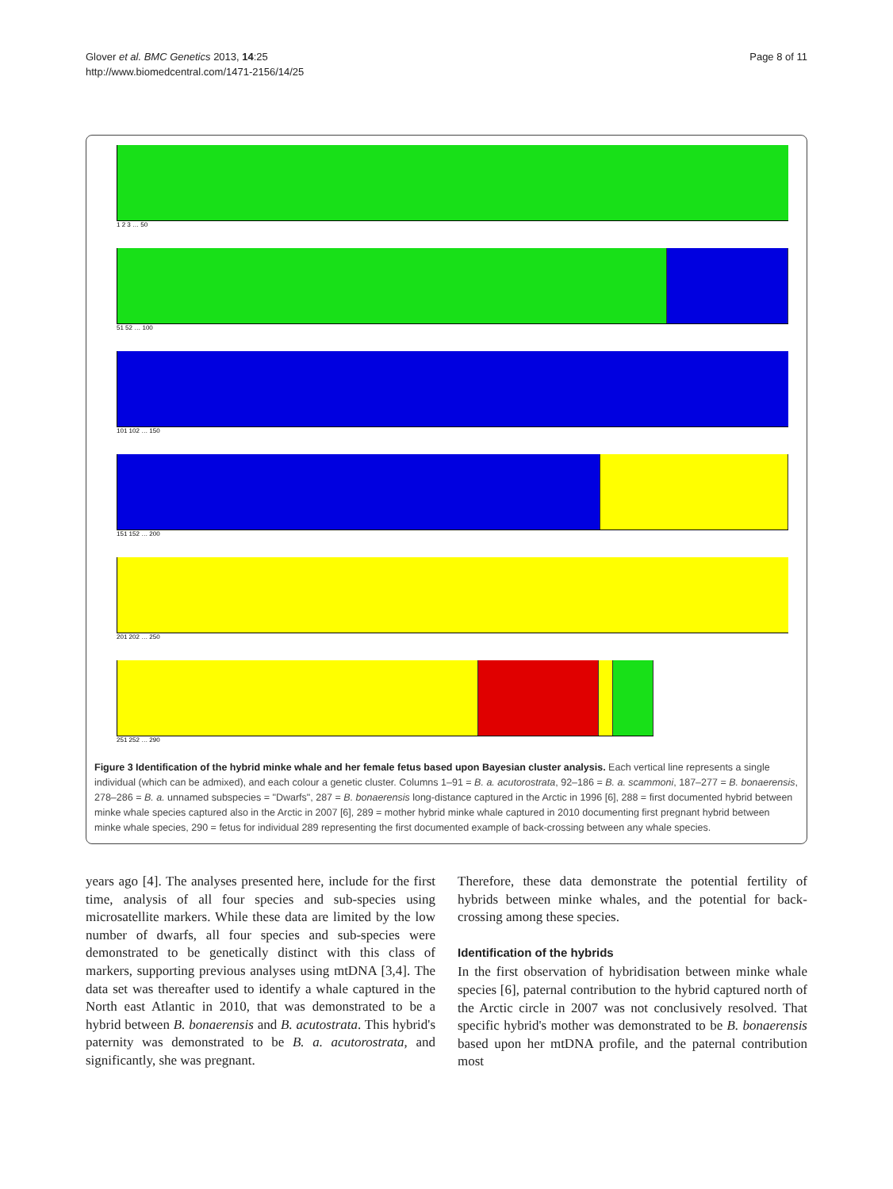Glover et al. BMC Genetics 2013, 14:25
http://www.biomedcentral.com/1471-2156/14/25
Page 8 of 11
1 2 3 … 50
51 52 … 100
101 102 … 150
151 152 … 200
201 202 … 250
251 252 … 290
Figure 3 Identification of the hybrid minke whale and her female fetus based upon Bayesian cluster analysis. Each vertical line represents a single individual (which can be admixed), and each colour a genetic cluster. Columns 1–91 = B. a. acutorostrata, 92–186 = B. a. scammoni, 187–277 = B. bonaerensis, 278–286 = B. a. unnamed subspecies = "Dwarfs", 287 = B. bonaerensis long-distance captured in the Arctic in 1996 [6], 288 = first documented hybrid between minke whale species captured also in the Arctic in 2007 [6], 289 = mother hybrid minke whale captured in 2010 documenting first pregnant hybrid between minke whale species, 290 = fetus for individual 289 representing the first documented example of back-crossing between any whale species.
years ago [4]. The analyses presented here, include for the first time, analysis of all four species and sub-species using microsatellite markers. While these data are limited by the low number of dwarfs, all four species and sub-species were demonstrated to be genetically distinct with this class of markers, supporting previous analyses using mtDNA [3,4]. The data set was thereafter used to identify a whale captured in the North east Atlantic in 2010, that was demonstrated to be a hybrid between B. bonaerensis and B. acutostrata. This hybrid's paternity was demonstrated to be B. a. acutorostrata, and significantly, she was pregnant.
Therefore, these data demonstrate the potential fertility of hybrids between minke whales, and the potential for back-crossing among these species.
Identification of the hybrids
In the first observation of hybridisation between minke whale species [6], paternal contribution to the hybrid captured north of the Arctic circle in 2007 was not conclusively resolved. That specific hybrid's mother was demonstrated to be B. bonaerensis based upon her mtDNA profile, and the paternal contribution most